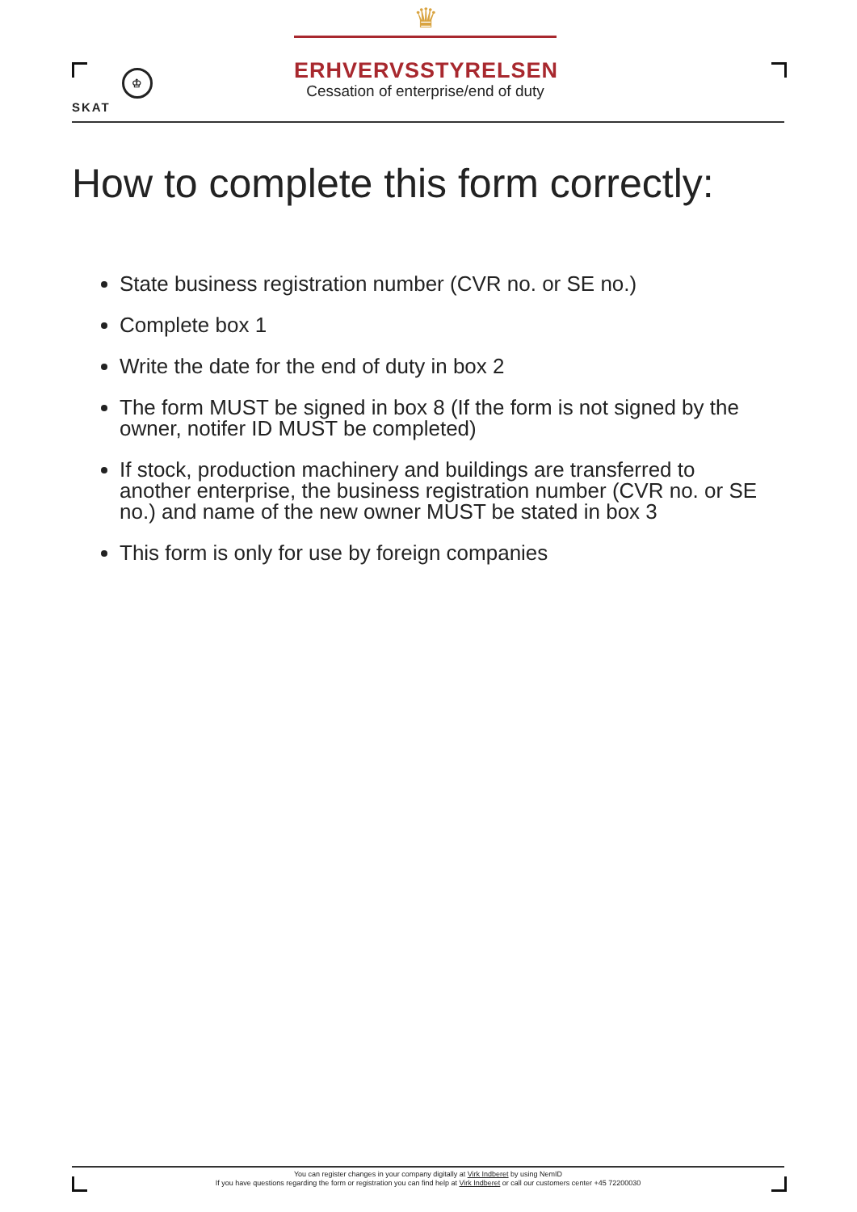♔
SKAT
♛
ERHVERVSSTYRELSEN
Cessation of enterprise/end of duty
How to complete this form correctly:
State business registration number (CVR no. or SE no.)
Complete box 1
Write the date for the end of duty in box 2
The form MUST be signed in box 8 (If the form is not signed by the owner, notifer ID MUST be completed)
If stock, production machinery and buildings are transferred to another enterprise, the business registration number (CVR no. or SE no.) and name of the new owner MUST be stated in box 3
This form is only for use by foreign companies
You can register changes in your company digitally at Virk Indberet by using NemID
If you have questions regarding the form or registration you can find help at Virk Indberet or call our customers center +45 72200030